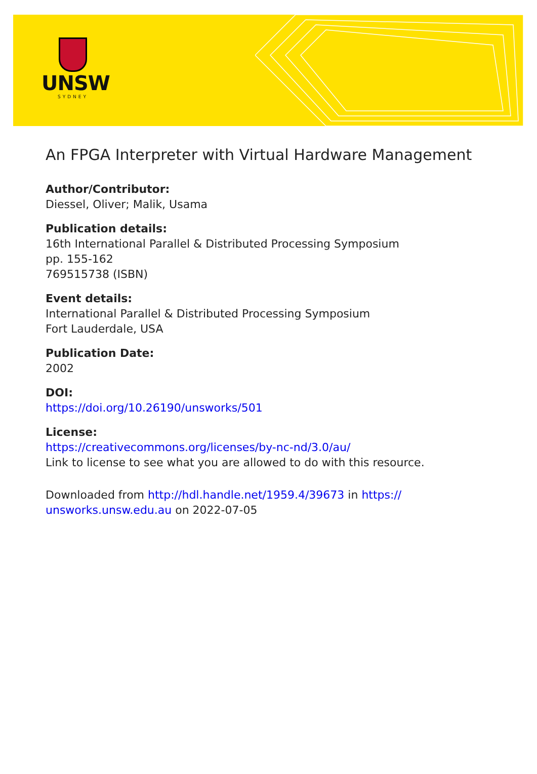UNSW
SYDNEY
An FPGA Interpreter with Virtual Hardware Management
Author/Contributor:
Diessel, Oliver; Malik, Usama
Publication details:
16th International Parallel & Distributed Processing Symposium
pp. 155-162
769515738 (ISBN)
Event details:
International Parallel & Distributed Processing Symposium
Fort Lauderdale, USA
Publication Date:
2002
DOI:
https://doi.org/10.26190/unsworks/501
License:
https://creativecommons.org/licenses/by-nc-nd/3.0/au/
Link to license to see what you are allowed to do with this resource.
Downloaded from http://hdl.handle.net/1959.4/39673 in https://
unsworks.unsw.edu.au on 2022-07-05